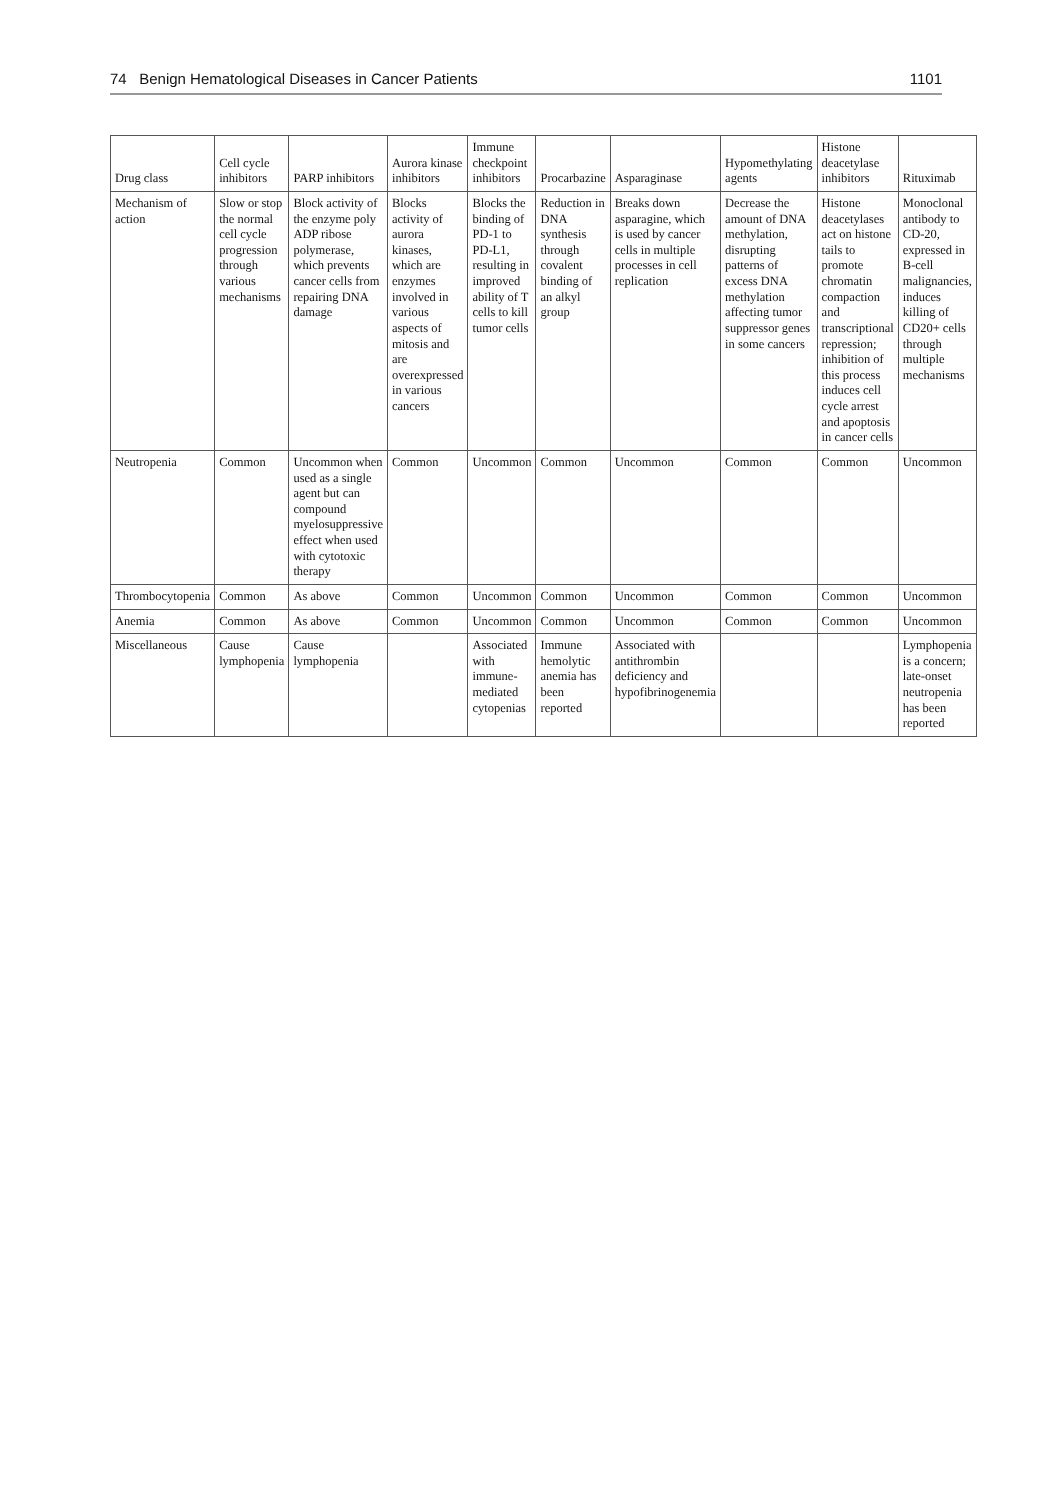74 Benign Hematological Diseases in Cancer Patients 1101
| Drug class | Cell cycle inhibitors | PARP inhibitors | Aurora kinase inhibitors | Immune checkpoint inhibitors | Procarbazine | Asparaginase | Hypomethylating agents | Histone deacetylase inhibitors | Rituximab |
| --- | --- | --- | --- | --- | --- | --- | --- | --- | --- |
| Mechanism of action | Slow or stop the normal cell cycle progression through various mechanisms | Block activity of the enzyme poly ADP ribose polymerase, which prevents cancer cells from repairing DNA damage | Blocks activity of aurora kinases, which are enzymes involved in various aspects of mitosis and are overexpressed in various cancers | Blocks the binding of PD-1 to PD-L1, resulting in improved ability of T cells to kill tumor cells | Reduction in DNA synthesis through covalent binding of an alkyl group | Breaks down asparagine, which is used by cancer cells in multiple processes in cell replication | Decrease the amount of DNA methylation, disrupting patterns of excess DNA methylation affecting tumor suppressor genes in some cancers | Histone deacetylases act on histone tails to promote chromatin compaction and transcriptional repression; inhibition of this process induces cell cycle arrest and apoptosis in cancer cells | Monoclonal antibody to CD-20, expressed in B-cell malignancies, induces killing of CD20+ cells through multiple mechanisms |
| Neutropenia | Common | Uncommon when used as a single agent but can compound myelosuppressive effect when used with cytotoxic therapy | Common | Uncommon | Common | Uncommon | Common | Common | Uncommon |
| Thrombocytopenia | Common | As above | Common | Uncommon | Common | Uncommon | Common | Common | Uncommon |
| Anemia | Common | As above | Common | Uncommon | Common | Uncommon | Common | Common | Uncommon |
| Miscellaneous | Cause lymphopenia | Cause lymphopenia | | Associated with immune-mediated cytopenias | Immune hemolytic anemia has been reported | Associated with antithrombin deficiency and hypofibrinogenemia | | | Lymphopenia is a concern; late-onset neutropenia has been reported |